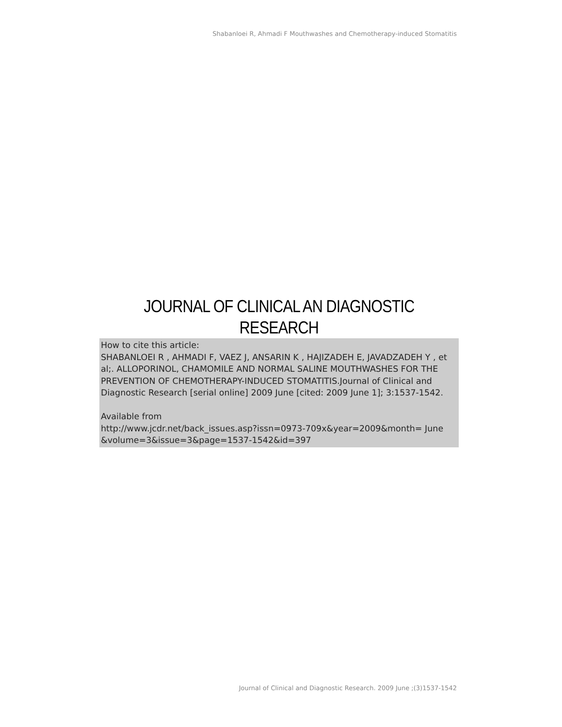Shabanloei R, Ahmadi F Mouthwashes and Chemotherapy-induced Stomatitis
JOURNAL OF CLINICAL AN DIAGNOSTIC RESEARCH
How to cite this article:
SHABANLOEI R , AHMADI F, VAEZ J, ANSARIN K , HAJIZADEH E, JAVADZADEH Y , et al;. ALLOPORINOL, CHAMOMILE AND NORMAL SALINE MOUTHWASHES FOR THE PREVENTION OF CHEMOTHERAPY-INDUCED STOMATITIS.Journal of Clinical and Diagnostic Research [serial online] 2009 June [cited: 2009 June 1]; 3:1537-1542.
Available from
http://www.jcdr.net/back_issues.asp?issn=0973-709x&year=2009&month= June &volume=3&issue=3&page=1537-1542&id=397
Journal of Clinical and Diagnostic Research. 2009 June ;(3)1537-1542